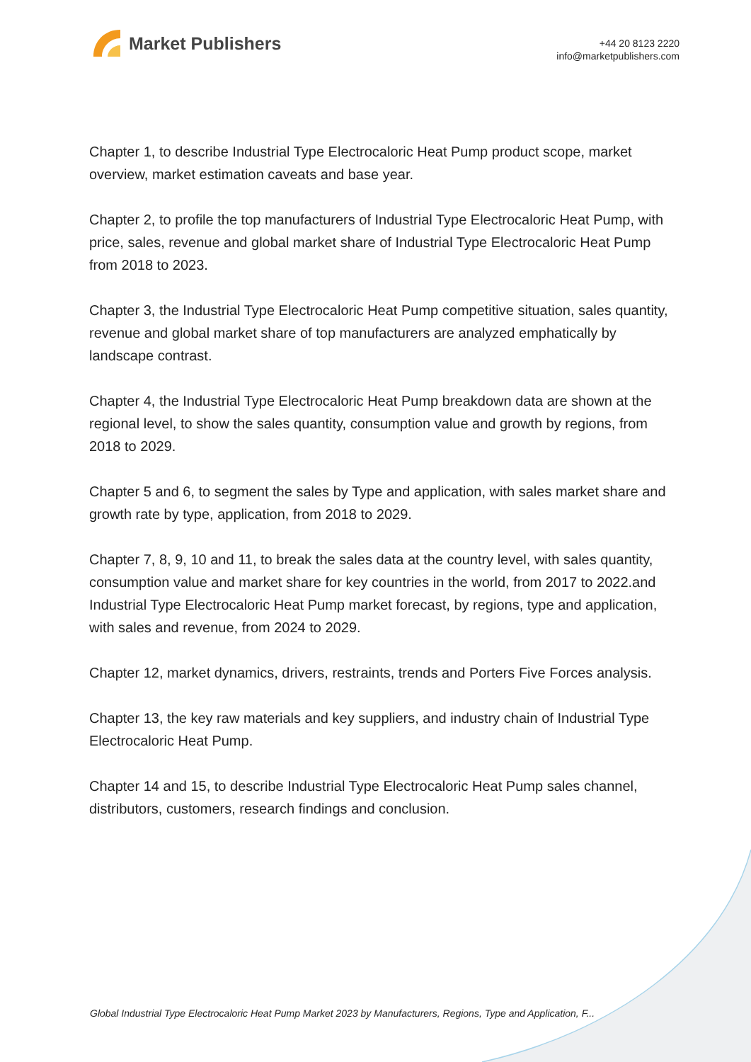Market Publishers
+44 20 8123 2220
info@marketpublishers.com
Chapter 1, to describe Industrial Type Electrocaloric Heat Pump product scope, market overview, market estimation caveats and base year.
Chapter 2, to profile the top manufacturers of Industrial Type Electrocaloric Heat Pump, with price, sales, revenue and global market share of Industrial Type Electrocaloric Heat Pump from 2018 to 2023.
Chapter 3, the Industrial Type Electrocaloric Heat Pump competitive situation, sales quantity, revenue and global market share of top manufacturers are analyzed emphatically by landscape contrast.
Chapter 4, the Industrial Type Electrocaloric Heat Pump breakdown data are shown at the regional level, to show the sales quantity, consumption value and growth by regions, from 2018 to 2029.
Chapter 5 and 6, to segment the sales by Type and application, with sales market share and growth rate by type, application, from 2018 to 2029.
Chapter 7, 8, 9, 10 and 11, to break the sales data at the country level, with sales quantity, consumption value and market share for key countries in the world, from 2017 to 2022.and Industrial Type Electrocaloric Heat Pump market forecast, by regions, type and application, with sales and revenue, from 2024 to 2029.
Chapter 12, market dynamics, drivers, restraints, trends and Porters Five Forces analysis.
Chapter 13, the key raw materials and key suppliers, and industry chain of Industrial Type Electrocaloric Heat Pump.
Chapter 14 and 15, to describe Industrial Type Electrocaloric Heat Pump sales channel, distributors, customers, research findings and conclusion.
Global Industrial Type Electrocaloric Heat Pump Market 2023 by Manufacturers, Regions, Type and Application, F...